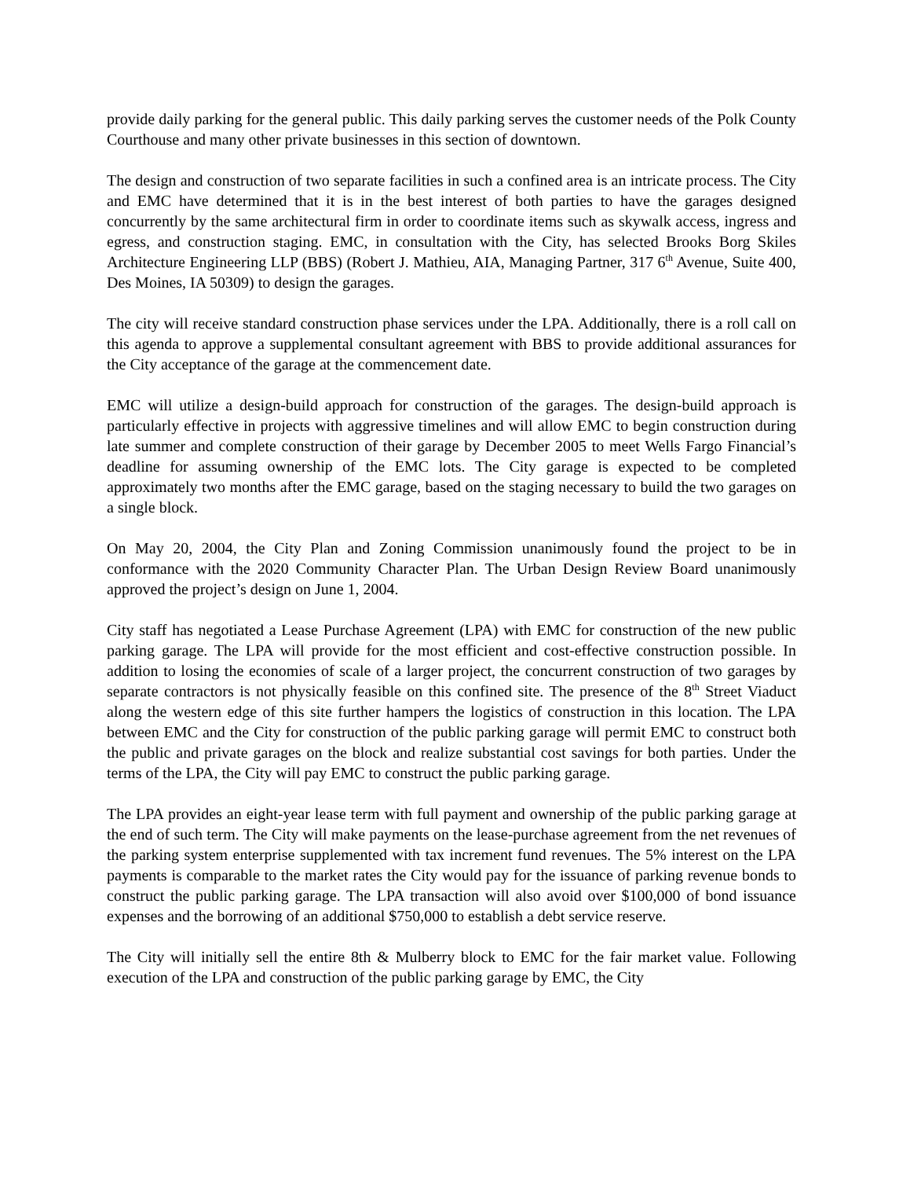provide daily parking for the general public. This daily parking serves the customer needs of the Polk County Courthouse and many other private businesses in this section of downtown.
The design and construction of two separate facilities in such a confined area is an intricate process. The City and EMC have determined that it is in the best interest of both parties to have the garages designed concurrently by the same architectural firm in order to coordinate items such as skywalk access, ingress and egress, and construction staging. EMC, in consultation with the City, has selected Brooks Borg Skiles Architecture Engineering LLP (BBS) (Robert J. Mathieu, AIA, Managing Partner, 317 6<sup>th</sup> Avenue, Suite 400, Des Moines, IA 50309) to design the garages.
The city will receive standard construction phase services under the LPA. Additionally, there is a roll call on this agenda to approve a supplemental consultant agreement with BBS to provide additional assurances for the City acceptance of the garage at the commencement date.
EMC will utilize a design-build approach for construction of the garages. The design-build approach is particularly effective in projects with aggressive timelines and will allow EMC to begin construction during late summer and complete construction of their garage by December 2005 to meet Wells Fargo Financial’s deadline for assuming ownership of the EMC lots. The City garage is expected to be completed approximately two months after the EMC garage, based on the staging necessary to build the two garages on a single block.
On May 20, 2004, the City Plan and Zoning Commission unanimously found the project to be in conformance with the 2020 Community Character Plan. The Urban Design Review Board unanimously approved the project’s design on June 1, 2004.
City staff has negotiated a Lease Purchase Agreement (LPA) with EMC for construction of the new public parking garage. The LPA will provide for the most efficient and cost-effective construction possible. In addition to losing the economies of scale of a larger project, the concurrent construction of two garages by separate contractors is not physically feasible on this confined site. The presence of the 8<sup>th</sup> Street Viaduct along the western edge of this site further hampers the logistics of construction in this location. The LPA between EMC and the City for construction of the public parking garage will permit EMC to construct both the public and private garages on the block and realize substantial cost savings for both parties. Under the terms of the LPA, the City will pay EMC to construct the public parking garage.
The LPA provides an eight-year lease term with full payment and ownership of the public parking garage at the end of such term. The City will make payments on the lease-purchase agreement from the net revenues of the parking system enterprise supplemented with tax increment fund revenues. The 5% interest on the LPA payments is comparable to the market rates the City would pay for the issuance of parking revenue bonds to construct the public parking garage. The LPA transaction will also avoid over $100,000 of bond issuance expenses and the borrowing of an additional $750,000 to establish a debt service reserve.
The City will initially sell the entire 8th & Mulberry block to EMC for the fair market value. Following execution of the LPA and construction of the public parking garage by EMC, the City